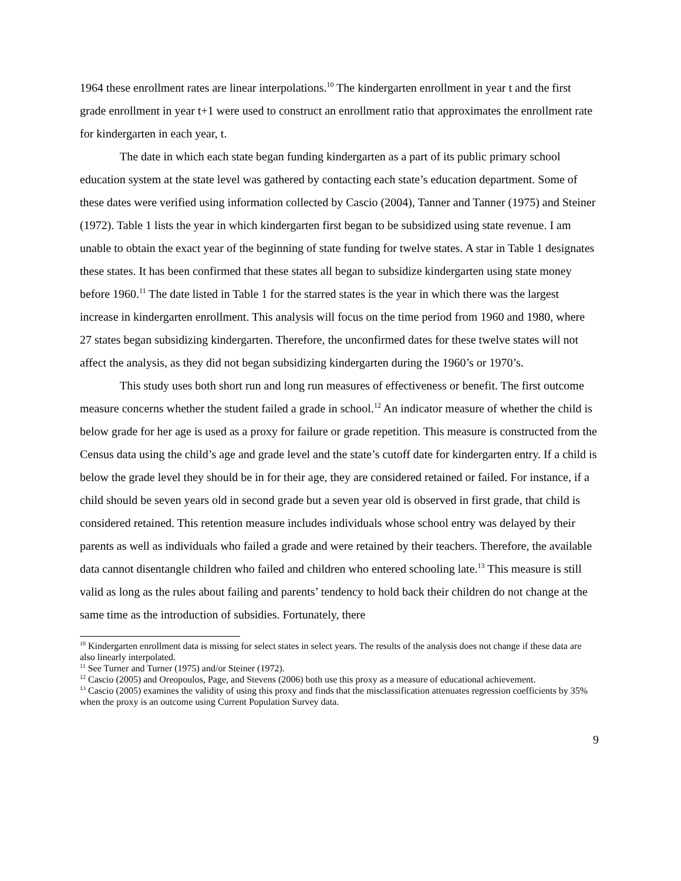1964 these enrollment rates are linear interpolations.<sup>10</sup> The kindergarten enrollment in year t and the first grade enrollment in year t+1 were used to construct an enrollment ratio that approximates the enrollment rate for kindergarten in each year, t.
The date in which each state began funding kindergarten as a part of its public primary school education system at the state level was gathered by contacting each state’s education department. Some of these dates were verified using information collected by Cascio (2004), Tanner and Tanner (1975) and Steiner (1972). Table 1 lists the year in which kindergarten first began to be subsidized using state revenue. I am unable to obtain the exact year of the beginning of state funding for twelve states. A star in Table 1 designates these states. It has been confirmed that these states all began to subsidize kindergarten using state money before 1960.<sup>11</sup> The date listed in Table 1 for the starred states is the year in which there was the largest increase in kindergarten enrollment. This analysis will focus on the time period from 1960 and 1980, where 27 states began subsidizing kindergarten. Therefore, the unconfirmed dates for these twelve states will not affect the analysis, as they did not began subsidizing kindergarten during the 1960’s or 1970’s.
This study uses both short run and long run measures of effectiveness or benefit. The first outcome measure concerns whether the student failed a grade in school.<sup>12</sup> An indicator measure of whether the child is below grade for her age is used as a proxy for failure or grade repetition. This measure is constructed from the Census data using the child’s age and grade level and the state’s cutoff date for kindergarten entry. If a child is below the grade level they should be in for their age, they are considered retained or failed. For instance, if a child should be seven years old in second grade but a seven year old is observed in first grade, that child is considered retained. This retention measure includes individuals whose school entry was delayed by their parents as well as individuals who failed a grade and were retained by their teachers. Therefore, the available data cannot disentangle children who failed and children who entered schooling late.<sup>13</sup> This measure is still valid as long as the rules about failing and parents’ tendency to hold back their children do not change at the same time as the introduction of subsidies. Fortunately, there
<sup>10</sup> Kindergarten enrollment data is missing for select states in select years. The results of the analysis does not change if these data are also linearly interpolated.
<sup>11</sup> See Turner and Turner (1975) and/or Steiner (1972).
<sup>12</sup> Cascio (2005) and Oreopoulos, Page, and Stevens (2006) both use this proxy as a measure of educational achievement.
<sup>13</sup> Cascio (2005) examines the validity of using this proxy and finds that the misclassification attenuates regression coefficients by 35% when the proxy is an outcome using Current Population Survey data.
9